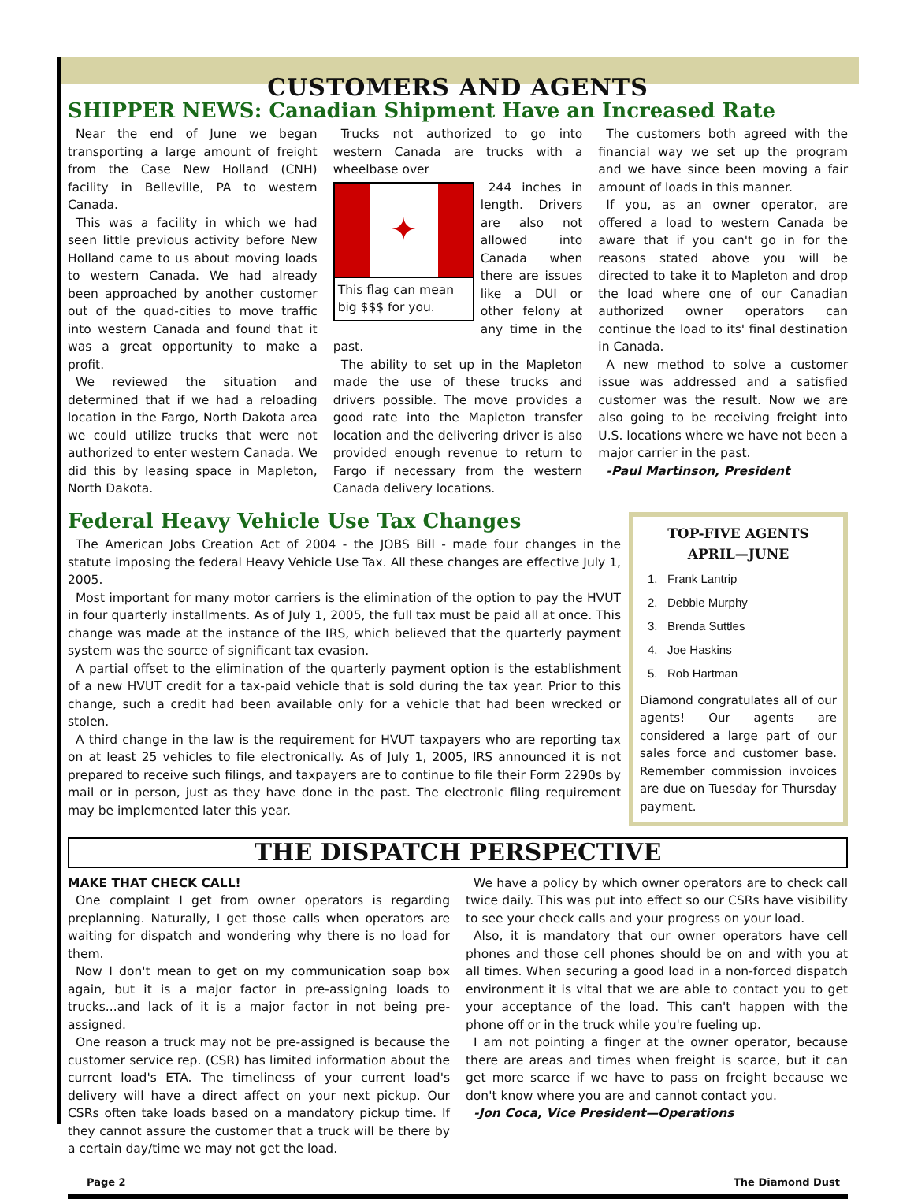CUSTOMERS AND AGENTS
SHIPPER NEWS: Canadian Shipment Have an Increased Rate
Near the end of June we began transporting a large amount of freight from the Case New Holland (CNH) facility in Belleville, PA to western Canada.
This was a facility in which we had seen little previous activity before New Holland came to us about moving loads to western Canada. We had already been approached by another customer out of the quad-cities to move traffic into western Canada and found that it was a great opportunity to make a profit.
We reviewed the situation and determined that if we had a reloading location in the Fargo, North Dakota area we could utilize trucks that were not authorized to enter western Canada. We did this by leasing space in Mapleton, North Dakota.
Trucks not authorized to go into western Canada are trucks with a wheelbase over
✦
This flag can mean big $$$ for you.
244 inches in length. Drivers are also not allowed into Canada when there are issues like a DUI or other felony at any time in the past.
The ability to set up in the Mapleton made the use of these trucks and drivers possible. The move provides a good rate into the Mapleton transfer location and the delivering driver is also provided enough revenue to return to Fargo if necessary from the western Canada delivery locations.
The customers both agreed with the financial way we set up the program and we have since been moving a fair amount of loads in this manner.
If you, as an owner operator, are offered a load to western Canada be aware that if you can't go in for the reasons stated above you will be directed to take it to Mapleton and drop the load where one of our Canadian authorized owner operators can continue the load to its' final destination in Canada.
A new method to solve a customer issue was addressed and a satisfied customer was the result. Now we are also going to be receiving freight into U.S. locations where we have not been a major carrier in the past.
-Paul Martinson, President
Federal Heavy Vehicle Use Tax Changes
The American Jobs Creation Act of 2004 - the JOBS Bill - made four changes in the statute imposing the federal Heavy Vehicle Use Tax. All these changes are effective July 1, 2005.
Most important for many motor carriers is the elimination of the option to pay the HVUT in four quarterly installments. As of July 1, 2005, the full tax must be paid all at once. This change was made at the instance of the IRS, which believed that the quarterly payment system was the source of significant tax evasion.
A partial offset to the elimination of the quarterly payment option is the establishment of a new HVUT credit for a tax-paid vehicle that is sold during the tax year. Prior to this change, such a credit had been available only for a vehicle that had been wrecked or stolen.
A third change in the law is the requirement for HVUT taxpayers who are reporting tax on at least 25 vehicles to file electronically. As of July 1, 2005, IRS announced it is not prepared to receive such filings, and taxpayers are to continue to file their Form 2290s by mail or in person, just as they have done in the past. The electronic filing requirement may be implemented later this year.
TOP-FIVE AGENTS
APRIL—JUNE
1. Frank Lantrip
2. Debbie Murphy
3. Brenda Suttles
4. Joe Haskins
5. Rob Hartman
Diamond congratulates all of our agents! Our agents are considered a large part of our sales force and customer base. Remember commission invoices are due on Tuesday for Thursday payment.
THE DISPATCH PERSPECTIVE
MAKE THAT CHECK CALL!
One complaint I get from owner operators is regarding preplanning. Naturally, I get those calls when operators are waiting for dispatch and wondering why there is no load for them.
Now I don't mean to get on my communication soap box again, but it is a major factor in pre-assigning loads to trucks...and lack of it is a major factor in not being pre-assigned.
One reason a truck may not be pre-assigned is because the customer service rep. (CSR) has limited information about the current load's ETA. The timeliness of your current load's delivery will have a direct affect on your next pickup. Our CSRs often take loads based on a mandatory pickup time. If they cannot assure the customer that a truck will be there by a certain day/time we may not get the load.
We have a policy by which owner operators are to check call twice daily. This was put into effect so our CSRs have visibility to see your check calls and your progress on your load.
Also, it is mandatory that our owner operators have cell phones and those cell phones should be on and with you at all times. When securing a good load in a non-forced dispatch environment it is vital that we are able to contact you to get your acceptance of the load. This can't happen with the phone off or in the truck while you're fueling up.
I am not pointing a finger at the owner operator, because there are areas and times when freight is scarce, but it can get more scarce if we have to pass on freight because we don't know where you are and cannot contact you.
-Jon Coca, Vice President—Operations
Page 2 The Diamond Dust